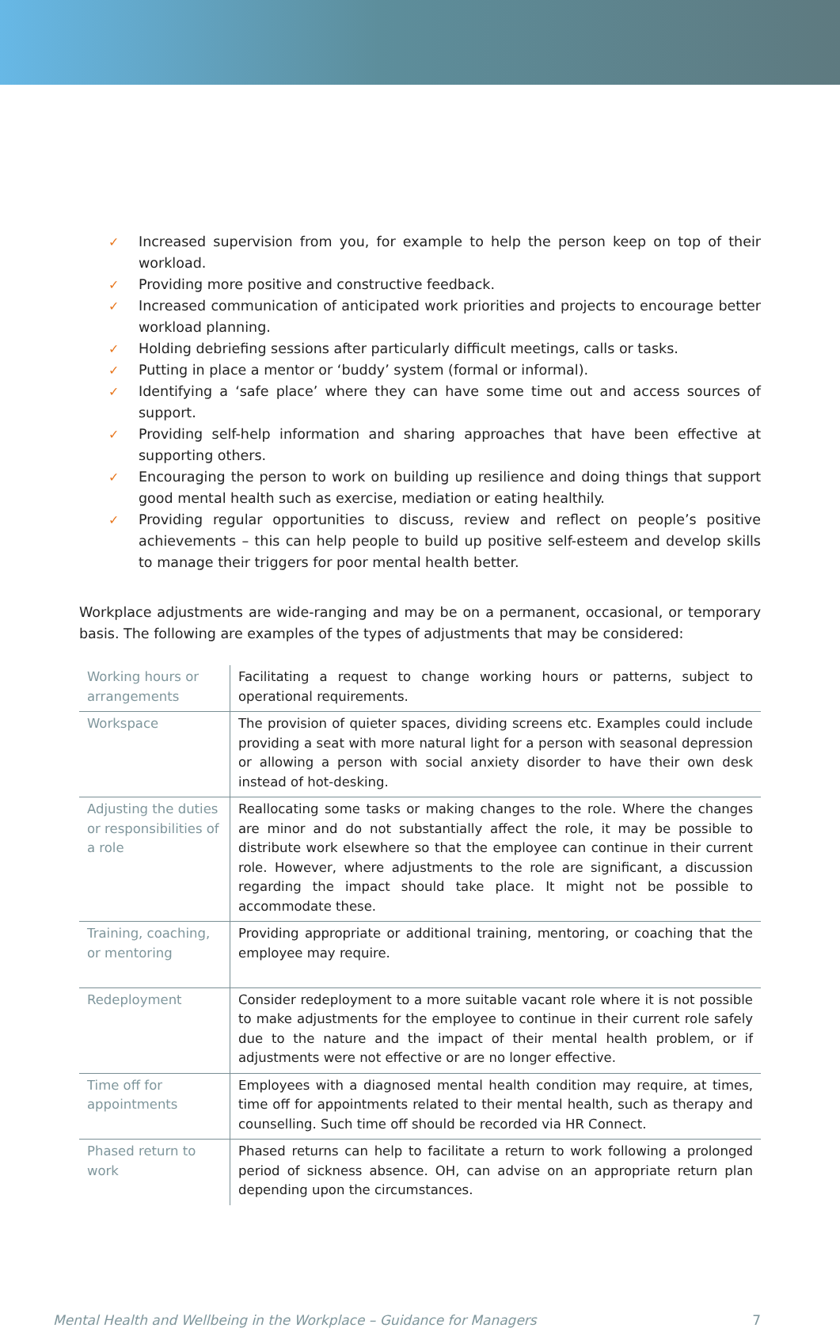✓ Increased supervision from you, for example to help the person keep on top of their workload.
✓ Providing more positive and constructive feedback.
✓ Increased communication of anticipated work priorities and projects to encourage better workload planning.
✓ Holding debriefing sessions after particularly difficult meetings, calls or tasks.
✓ Putting in place a mentor or ‘buddy’ system (formal or informal).
✓ Identifying a ‘safe place’ where they can have some time out and access sources of support.
✓ Providing self-help information and sharing approaches that have been effective at supporting others.
✓ Encouraging the person to work on building up resilience and doing things that support good mental health such as exercise, mediation or eating healthily.
✓ Providing regular opportunities to discuss, review and reflect on people’s positive achievements – this can help people to build up positive self-esteem and develop skills to manage their triggers for poor mental health better.
Workplace adjustments are wide-ranging and may be on a permanent, occasional, or temporary basis. The following are examples of the types of adjustments that may be considered:
| Working hours or arrangements | Facilitating a request to change working hours or patterns, subject to operational requirements. |
| Workspace | The provision of quieter spaces, dividing screens etc. Examples could include providing a seat with more natural light for a person with seasonal depression or allowing a person with social anxiety disorder to have their own desk instead of hot-desking. |
| Adjusting the duties or responsibilities of a role | Reallocating some tasks or making changes to the role. Where the changes are minor and do not substantially affect the role, it may be possible to distribute work elsewhere so that the employee can continue in their current role. However, where adjustments to the role are significant, a discussion regarding the impact should take place. It might not be possible to accommodate these. |
| Training, coaching, or mentoring | Providing appropriate or additional training, mentoring, or coaching that the employee may require. |
| Redeployment | Consider redeployment to a more suitable vacant role where it is not possible to make adjustments for the employee to continue in their current role safely due to the nature and the impact of their mental health problem, or if adjustments were not effective or are no longer effective. |
| Time off for appointments | Employees with a diagnosed mental health condition may require, at times, time off for appointments related to their mental health, such as therapy and counselling. Such time off should be recorded via HR Connect. |
| Phased return to work | Phased returns can help to facilitate a return to work following a prolonged period of sickness absence. OH, can advise on an appropriate return plan depending upon the circumstances. |
Mental Health and Wellbeing in the Workplace – Guidance for Managers 7